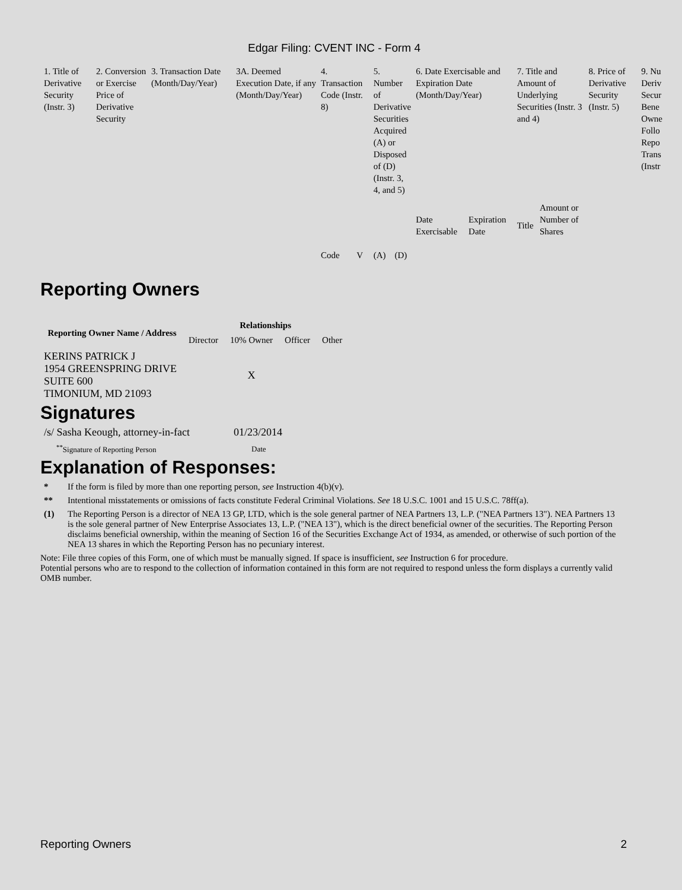Edgar Filing: CVENT INC - Form 4
| 1. Title of Derivative Security (Instr. 3) | 2. Conversion or Exercise Price of Derivative Security | 3. Transaction Date (Month/Day/Year) | 3A. Deemed Execution Date, if any (Month/Day/Year) | 4. Transaction Code (Instr. 8) | | 5. Number of Derivative Securities Acquired (A) or Disposed of (D) (Instr. 3, 4, and 5) | | 6. Date Exercisable and Expiration Date (Month/Day/Year) | | 7. Title and Amount of Underlying Securities (Instr. 3 and 4) | | 8. Price of Derivative Security (Instr. 5) | 9. Nu Deriv Secur Bene Owne Follo Repo Trans (Instr |
| | | | | Code | V | (A) | (D) | Date Exercisable | Expiration Date | Title | Amount or Number of Shares | | |
Reporting Owners
| Reporting Owner Name / Address | Relationships | | | |
| --- | --- | --- | --- | --- |
| | Director | 10% Owner | Officer | Other |
| KERINS PATRICK J 1954 GREENSPRING DRIVE SUITE 600 TIMONIUM, MD 21093 | | X | | |
Signatures
| /s/ Sasha Keough, attorney-in-fact | 01/23/2014 |
| <sup>**</sup> Signature of Reporting Person | Date |
Explanation of Responses:
* If the form is filed by more than one reporting person, see Instruction 4(b)(v).
** Intentional misstatements or omissions of facts constitute Federal Criminal Violations. See 18 U.S.C. 1001 and 15 U.S.C. 78ff(a).
(1) The Reporting Person is a director of NEA 13 GP, LTD, which is the sole general partner of NEA Partners 13, L.P. ("NEA Partners 13"). NEA Partners 13 is the sole general partner of New Enterprise Associates 13, L.P. ("NEA 13"), which is the direct beneficial owner of the securities. The Reporting Person disclaims beneficial ownership, within the meaning of Section 16 of the Securities Exchange Act of 1934, as amended, or otherwise of such portion of the NEA 13 shares in which the Reporting Person has no pecuniary interest.
Note: File three copies of this Form, one of which must be manually signed. If space is insufficient, see Instruction 6 for procedure.
Potential persons who are to respond to the collection of information contained in this form are not required to respond unless the form displays a currently valid OMB number.
Reporting Owners 2